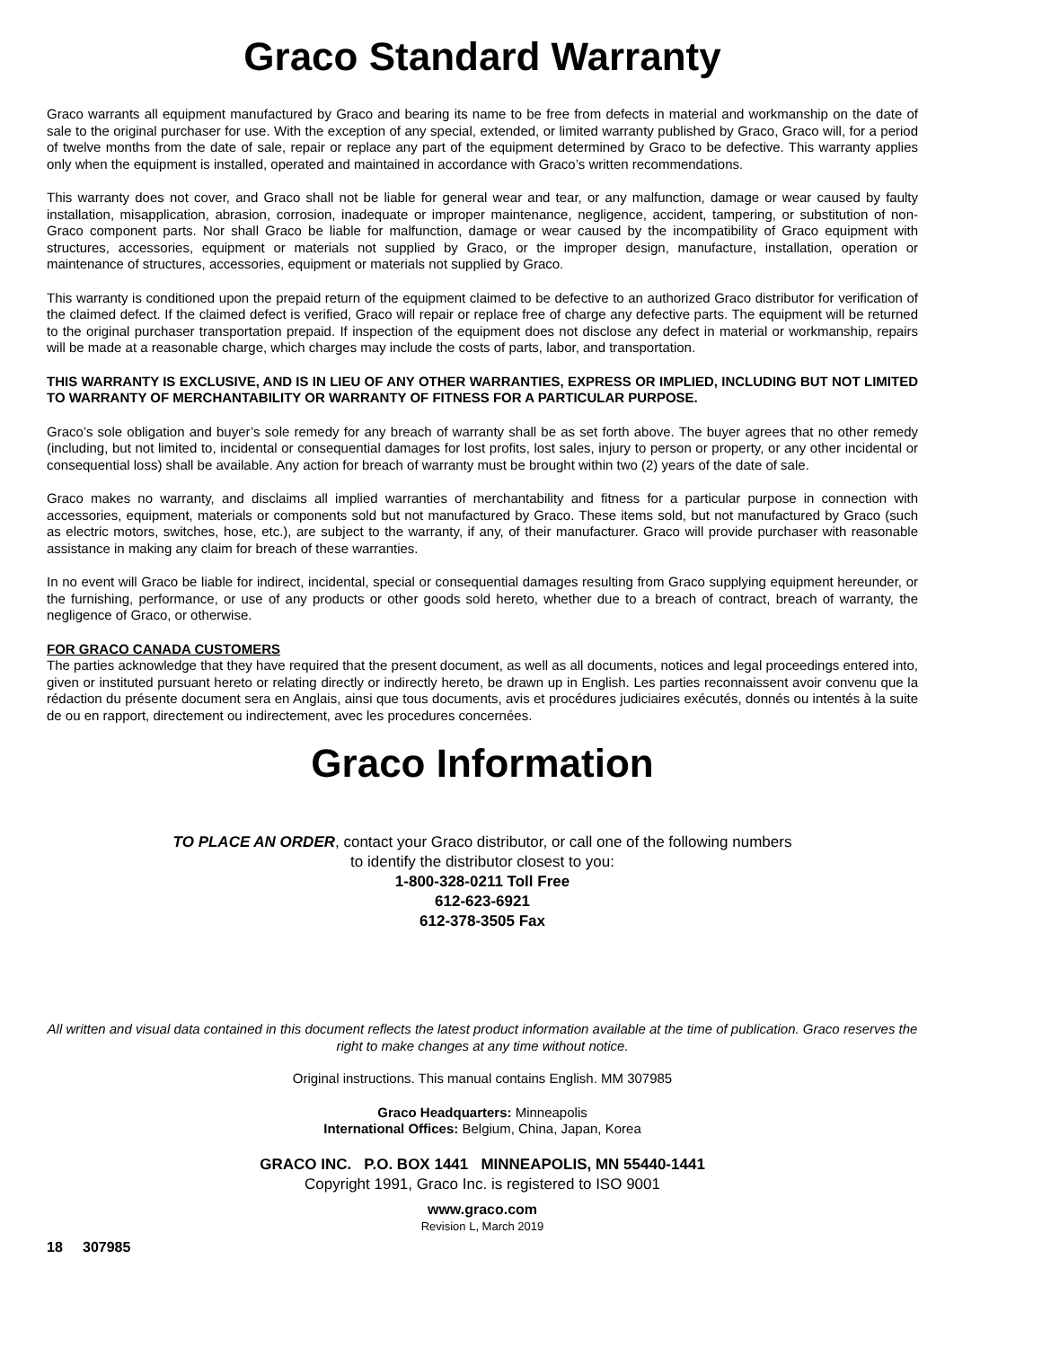Graco Standard Warranty
Graco warrants all equipment manufactured by Graco and bearing its name to be free from defects in material and workmanship on the date of sale to the original purchaser for use. With the exception of any special, extended, or limited warranty published by Graco, Graco will, for a period of twelve months from the date of sale, repair or replace any part of the equipment determined by Graco to be defective. This warranty applies only when the equipment is installed, operated and maintained in accordance with Graco’s written recommendations.
This warranty does not cover, and Graco shall not be liable for general wear and tear, or any malfunction, damage or wear caused by faulty installation, misapplication, abrasion, corrosion, inadequate or improper maintenance, negligence, accident, tampering, or substitution of non-Graco component parts. Nor shall Graco be liable for malfunction, damage or wear caused by the incompatibility of Graco equipment with structures, accessories, equipment or materials not supplied by Graco, or the improper design, manufacture, installation, operation or maintenance of structures, accessories, equipment or materials not supplied by Graco.
This warranty is conditioned upon the prepaid return of the equipment claimed to be defective to an authorized Graco distributor for verification of the claimed defect. If the claimed defect is verified, Graco will repair or replace free of charge any defective parts. The equipment will be returned to the original purchaser transportation prepaid. If inspection of the equipment does not disclose any defect in material or workmanship, repairs will be made at a reasonable charge, which charges may include the costs of parts, labor, and transportation.
THIS WARRANTY IS EXCLUSIVE, AND IS IN LIEU OF ANY OTHER WARRANTIES, EXPRESS OR IMPLIED, INCLUDING BUT NOT LIMITED TO WARRANTY OF MERCHANTABILITY OR WARRANTY OF FITNESS FOR A PARTICULAR PURPOSE.
Graco’s sole obligation and buyer’s sole remedy for any breach of warranty shall be as set forth above. The buyer agrees that no other remedy (including, but not limited to, incidental or consequential damages for lost profits, lost sales, injury to person or property, or any other incidental or consequential loss) shall be available. Any action for breach of warranty must be brought within two (2) years of the date of sale.
Graco makes no warranty, and disclaims all implied warranties of merchantability and fitness for a particular purpose in connection with accessories, equipment, materials or components sold but not manufactured by Graco. These items sold, but not manufactured by Graco (such as electric motors, switches, hose, etc.), are subject to the warranty, if any, of their manufacturer. Graco will provide purchaser with reasonable assistance in making any claim for breach of these warranties.
In no event will Graco be liable for indirect, incidental, special or consequential damages resulting from Graco supplying equipment hereunder, or the furnishing, performance, or use of any products or other goods sold hereto, whether due to a breach of contract, breach of warranty, the negligence of Graco, or otherwise.
FOR GRACO CANADA CUSTOMERS
The parties acknowledge that they have required that the present document, as well as all documents, notices and legal proceedings entered into, given or instituted pursuant hereto or relating directly or indirectly hereto, be drawn up in English. Les parties reconnaissent avoir convenu que la rédaction du présente document sera en Anglais, ainsi que tous documents, avis et procédures judiciaires exécutés, donnés ou intentés à la suite de ou en rapport, directement ou indirectement, avec les procedures concernées.
Graco Information
TO PLACE AN ORDER, contact your Graco distributor, or call one of the following numbers
to identify the distributor closest to you:
1-800-328-0211 Toll Free
612-623-6921
612-378-3505 Fax
All written and visual data contained in this document reflects the latest product information available at the time of publication. Graco reserves the right to make changes at any time without notice.
Original instructions. This manual contains English. MM 307985
Graco Headquarters: Minneapolis
International Offices: Belgium, China, Japan, Korea
GRACO INC. P.O. BOX 1441 MINNEAPOLIS, MN 55440-1441
Copyright 1991, Graco Inc. is registered to ISO 9001
www.graco.com
Revision L, March 2019
18 307985